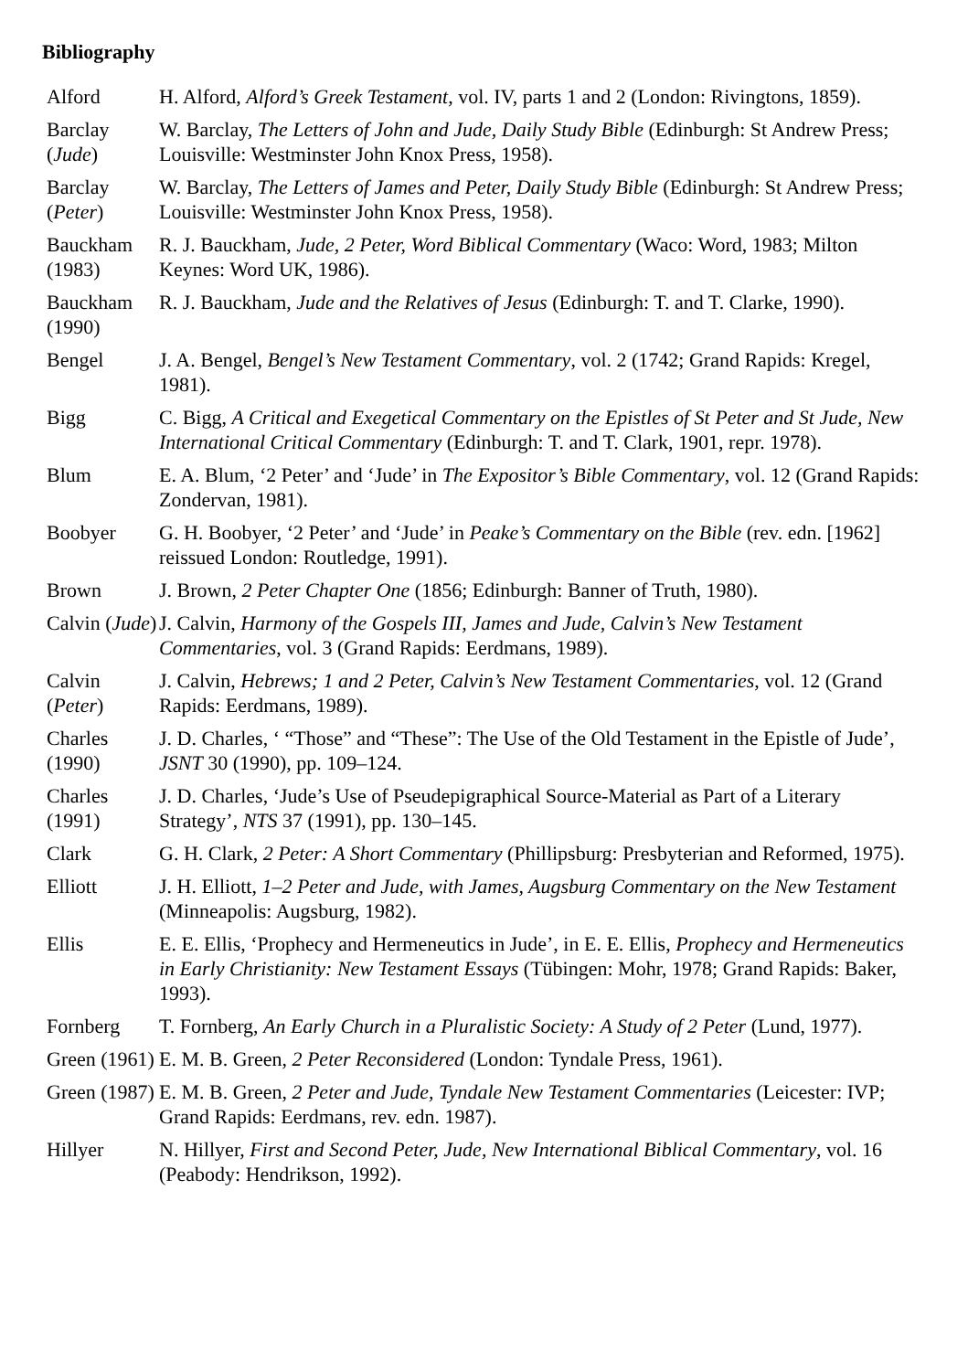Bibliography
| Alford | H. Alford, Alford’s Greek Testament , vol. IV, parts 1 and 2 (London: Rivingtons, 1859). |
| Barclay ( Jude ) | W. Barclay, The Letters of John and Jude, Daily Study Bible (Edinburgh: St Andrew Press; Louisville: Westminster John Knox Press, 1958). |
| Barclay ( Peter ) | W. Barclay, The Letters of James and Peter, Daily Study Bible (Edinburgh: St Andrew Press; Louisville: Westminster John Knox Press, 1958). |
| Bauckham (1983) | R. J. Bauckham, Jude, 2 Peter, Word Biblical Commentary (Waco: Word, 1983; Milton Keynes: Word UK, 1986). |
| Bauckham (1990) | R. J. Bauckham, Jude and the Relatives of Jesus (Edinburgh: T. and T. Clarke, 1990). |
| Bengel | J. A. Bengel, Bengel’s New Testament Commentary , vol. 2 (1742; Grand Rapids: Kregel, 1981). |
| Bigg | C. Bigg, A Critical and Exegetical Commentary on the Epistles of St Peter and St Jude, New International Critical Commentary (Edinburgh: T. and T. Clark, 1901, repr. 1978). |
| Blum | E. A. Blum, ‘2 Peter’ and ‘Jude’ in The Expositor’s Bible Commentary , vol. 12 (Grand Rapids: Zondervan, 1981). |
| Boobyer | G. H. Boobyer, ‘2 Peter’ and ‘Jude’ in Peake’s Commentary on the Bible (rev. edn. [1962] reissued London: Routledge, 1991). |
| Brown | J. Brown, 2 Peter Chapter One (1856; Edinburgh: Banner of Truth, 1980). |
| Calvin ( Jude ) | J. Calvin, Harmony of the Gospels III, James and Jude, Calvin’s New Testament Commentaries , vol. 3 (Grand Rapids: Eerdmans, 1989). |
| Calvin ( Peter ) | J. Calvin, Hebrews; 1 and 2 Peter, Calvin’s New Testament Commentaries , vol. 12 (Grand Rapids: Eerdmans, 1989). |
| Charles (1990) | J. D. Charles, ‘ “Those” and “These”: The Use of the Old Testament in the Epistle of Jude’, JSNT 30 (1990), pp. 109–124. |
| Charles (1991) | J. D. Charles, ‘Jude’s Use of Pseudepigraphical Source-Material as Part of a Literary Strategy’, NTS 37 (1991), pp. 130–145. |
| Clark | G. H. Clark, 2 Peter: A Short Commentary (Phillipsburg: Presbyterian and Reformed, 1975). |
| Elliott | J. H. Elliott, 1–2 Peter and Jude, with James, Augsburg Commentary on the New Testament (Minneapolis: Augsburg, 1982). |
| Ellis | E. E. Ellis, ‘Prophecy and Hermeneutics in Jude’, in E. E. Ellis, Prophecy and Hermeneutics in Early Christianity: New Testament Essays (Tübingen: Mohr, 1978; Grand Rapids: Baker, 1993). |
| Fornberg | T. Fornberg, An Early Church in a Pluralistic Society: A Study of 2 Peter (Lund, 1977). |
| Green (1961) | E. M. B. Green, 2 Peter Reconsidered (London: Tyndale Press, 1961). |
| Green (1987) | E. M. B. Green, 2 Peter and Jude, Tyndale New Testament Commentaries (Leicester: IVP; Grand Rapids: Eerdmans, rev. edn. 1987). |
| Hillyer | N. Hillyer, First and Second Peter, Jude, New International Biblical Commentary , vol. 16 (Peabody: Hendrikson, 1992). |